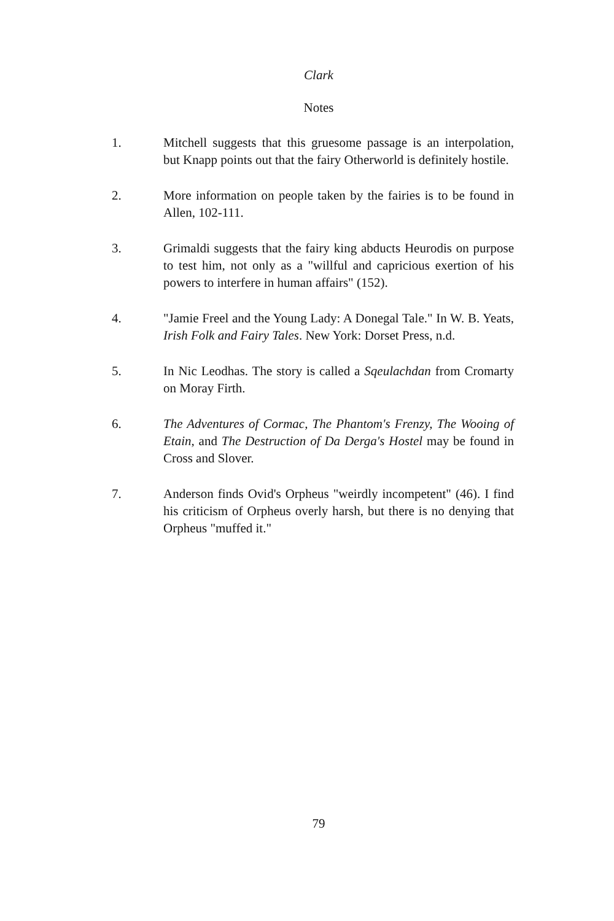Clark
Notes
1. Mitchell suggests that this gruesome passage is an interpolation, but Knapp points out that the fairy Otherworld is definitely hostile.
2. More information on people taken by the fairies is to be found in Allen, 102-111.
3. Grimaldi suggests that the fairy king abducts Heurodis on purpose to test him, not only as a "willful and capricious exertion of his powers to interfere in human affairs" (152).
4. "Jamie Freel and the Young Lady: A Donegal Tale." In W. B. Yeats, Irish Folk and Fairy Tales. New York: Dorset Press, n.d.
5. In Nic Leodhas. The story is called a Sqeulachdan from Cromarty on Moray Firth.
6. The Adventures of Cormac, The Phantom's Frenzy, The Wooing of Etain, and The Destruction of Da Derga's Hostel may be found in Cross and Slover.
7. Anderson finds Ovid's Orpheus "weirdly incompetent" (46). I find his criticism of Orpheus overly harsh, but there is no denying that Orpheus "muffed it."
79